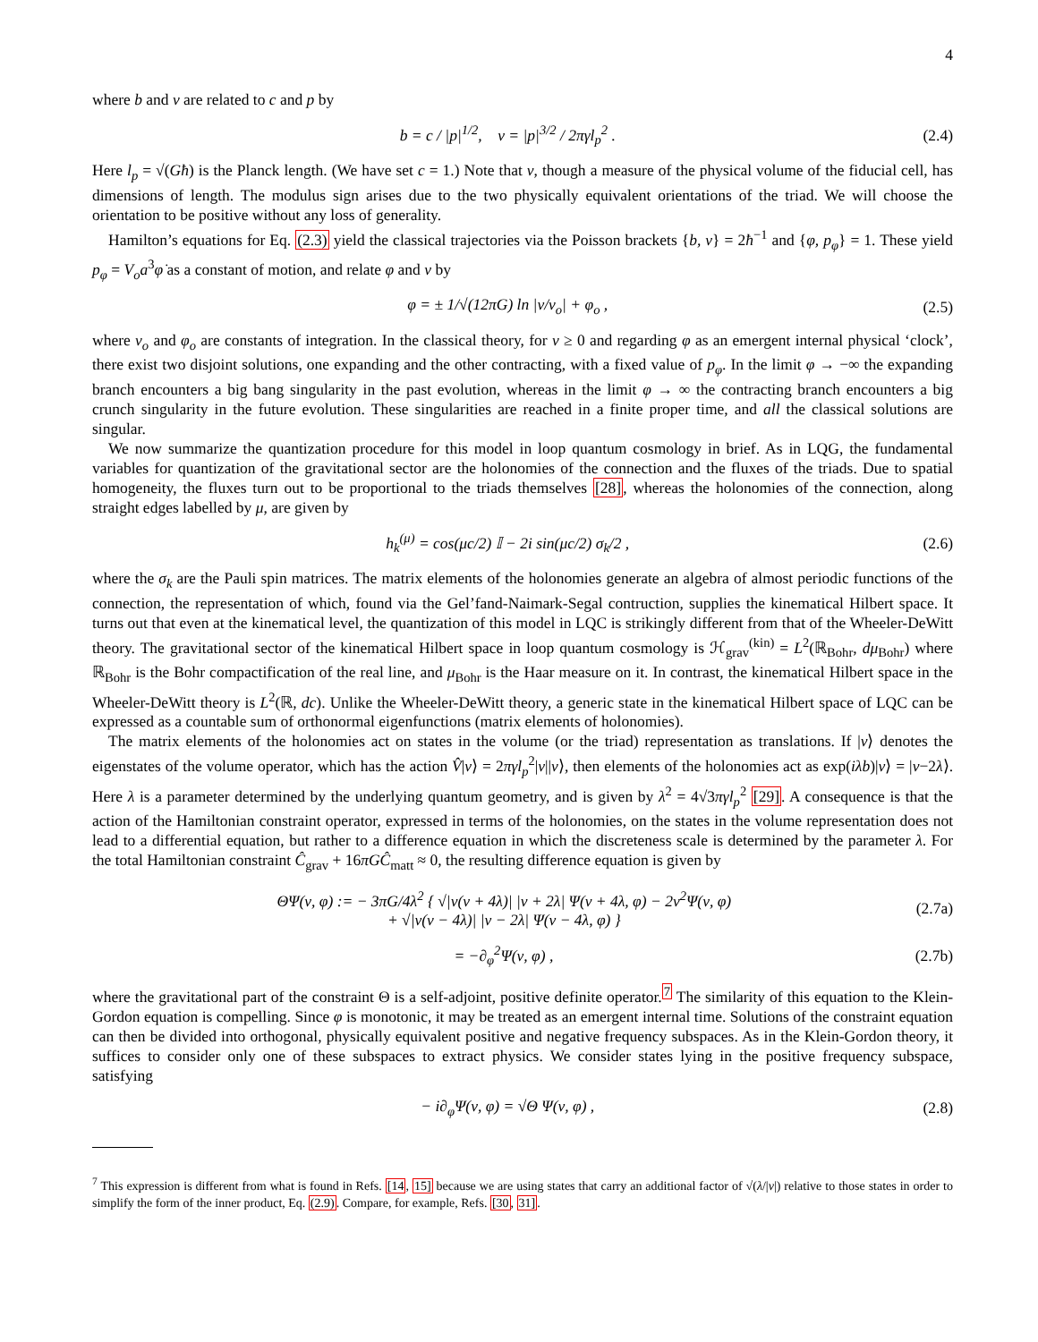4
where b and ν are related to c and p by
b = c / |p|<sup>1/2</sup>, ν = |p|<sup>3/2</sup> / 2πγl<sub>p</sub><sup>2</sup> . (2.4)
Here l<sub>p</sub> = √(Għ) is the Planck length. (We have set c = 1.) Note that ν, though a measure of the physical volume of the fiducial cell, has dimensions of length. The modulus sign arises due to the two physically equivalent orientations of the triad. We will choose the orientation to be positive without any loss of generality.
Hamilton’s equations for Eq. (2.3) yield the classical trajectories via the Poisson brackets {b, ν} = 2ħ<sup>−1</sup> and {φ, p<sub>φ</sub>} = 1. These yield p<sub>φ</sub> = V<sub>o</sub>a<sup>3</sup>φ̇ as a constant of motion, and relate φ and ν by
φ = ± 1/√(12πG) ln |ν/ν<sub>o</sub>| + φ<sub>o</sub> , (2.5)
where ν<sub>o</sub> and φ<sub>o</sub> are constants of integration. In the classical theory, for ν ≥ 0 and regarding φ as an emergent internal physical ‘clock’, there exist two disjoint solutions, one expanding and the other contracting, with a fixed value of p<sub>φ</sub>. In the limit φ → −∞ the expanding branch encounters a big bang singularity in the past evolution, whereas in the limit φ → ∞ the contracting branch encounters a big crunch singularity in the future evolution. These singularities are reached in a finite proper time, and all the classical solutions are singular.
We now summarize the quantization procedure for this model in loop quantum cosmology in brief. As in LQG, the fundamental variables for quantization of the gravitational sector are the holonomies of the connection and the fluxes of the triads. Due to spatial homogeneity, the fluxes turn out to be proportional to the triads themselves [28], whereas the holonomies of the connection, along straight edges labelled by μ, are given by
h<sub>k</sub><sup>(μ)</sup> = cos(μc/2) 𝕀 − 2i sin(μc/2) σ<sub>k</sub>/2 , (2.6)
where the σ<sub>k</sub> are the Pauli spin matrices. The matrix elements of the holonomies generate an algebra of almost periodic functions of the connection, the representation of which, found via the Gel’fand-Naimark-Segal contruction, supplies the kinematical Hilbert space. It turns out that even at the kinematical level, the quantization of this model in LQC is strikingly different from that of the Wheeler-DeWitt theory. The gravitational sector of the kinematical Hilbert space in loop quantum cosmology is ℋ<sub>grav</sub><sup>(kin)</sup> = L<sup>2</sup>(ℝ<sub>Bohr</sub>, dμ<sub>Bohr</sub>) where ℝ<sub>Bohr</sub> is the Bohr compactification of the real line, and μ<sub>Bohr</sub> is the Haar measure on it. In contrast, the kinematical Hilbert space in the Wheeler-DeWitt theory is L<sup>2</sup>(ℝ, dc). Unlike the Wheeler-DeWitt theory, a generic state in the kinematical Hilbert space of LQC can be expressed as a countable sum of orthonormal eigenfunctions (matrix elements of holonomies).
The matrix elements of the holonomies act on states in the volume (or the triad) representation as translations. If |ν⟩ denotes the eigenstates of the volume operator, which has the action V̂|ν⟩ = 2πγl<sub>p</sub><sup>2</sup>|ν||ν⟩, then elements of the holonomies act as exp(iλb)|ν⟩ = |ν−2λ⟩. Here λ is a parameter determined by the underlying quantum geometry, and is given by λ<sup>2</sup> = 4√3πγl<sub>p</sub><sup>2</sup> [29]. A consequence is that the action of the Hamiltonian constraint operator, expressed in terms of the holonomies, on the states in the volume representation does not lead to a differential equation, but rather to a difference equation in which the discreteness scale is determined by the parameter λ. For the total Hamiltonian constraint Ĉ<sub>grav</sub> + 16πGĈ<sub>matt</sub> ≈ 0, the resulting difference equation is given by
ΘΨ(ν, φ) := − 3πG/4λ<sup>2</sup> { √|ν(ν + 4λ)| |ν + 2λ| Ψ(ν + 4λ, φ) − 2ν<sup>2</sup>Ψ(ν, φ)
+ √|ν(ν − 4λ)| |ν − 2λ| Ψ(ν − 4λ, φ) } (2.7a)
= −∂<sub>φ</sub><sup>2</sup>Ψ(ν, φ) , (2.7b)
where the gravitational part of the constraint Θ is a self-adjoint, positive definite operator.<sup>7</sup> The similarity of this equation to the Klein-Gordon equation is compelling. Since φ is monotonic, it may be treated as an emergent internal time. Solutions of the constraint equation can then be divided into orthogonal, physically equivalent positive and negative frequency subspaces. As in the Klein-Gordon theory, it suffices to consider only one of these subspaces to extract physics. We consider states lying in the positive frequency subspace, satisfying
− i∂<sub>φ</sub>Ψ(ν, φ) = √Θ Ψ(ν, φ) , (2.8)
<sup>7</sup> This expression is different from what is found in Refs. [14, 15] because we are using states that carry an additional factor of √(λ/|ν|) relative to those states in order to simplify the form of the inner product, Eq. (2.9). Compare, for example, Refs. [30, 31].